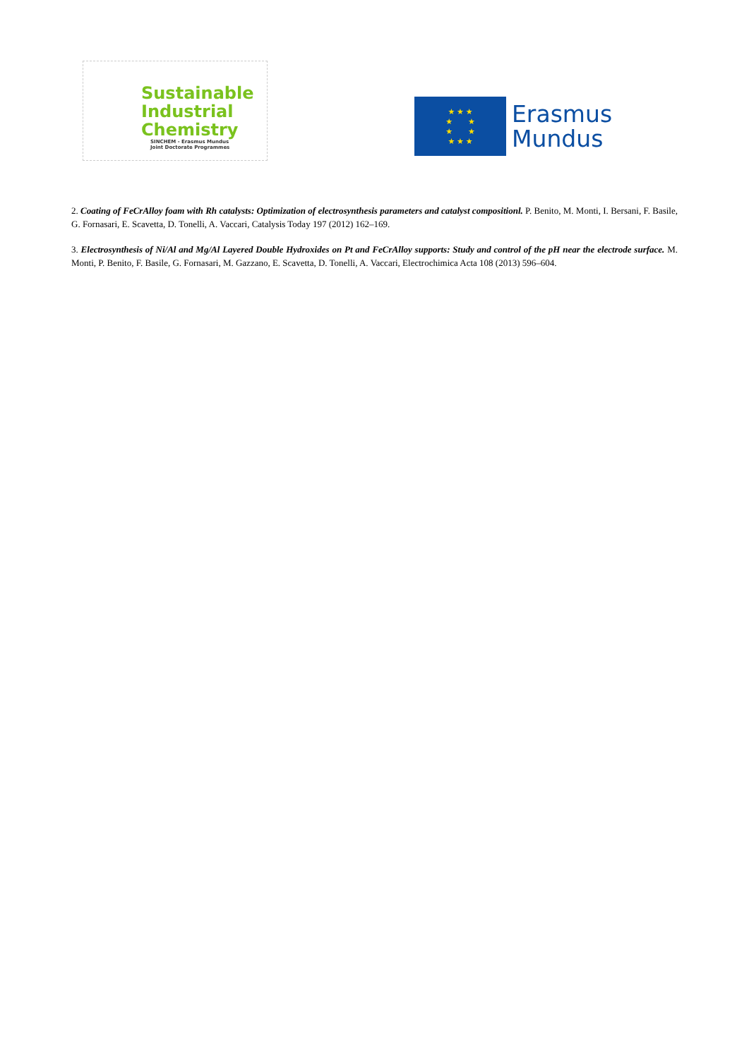Sustainable
Industrial
Chemistry
SINCHEM - Erasmus Mundus
Joint Doctorate Programmes
★ ★ ★
★ ★
★ ★
★ ★ ★
Erasmus
Mundus
2. Coating of FeCrAlloy foam with Rh catalysts: Optimization of electrosynthesis parameters and catalyst compositionl. P. Benito, M. Monti, I. Bersani, F. Basile, G. Fornasari, E. Scavetta, D. Tonelli, A. Vaccari, Catalysis Today 197 (2012) 162–169.
3. Electrosynthesis of Ni/Al and Mg/Al Layered Double Hydroxides on Pt and FeCrAlloy supports: Study and control of the pH near the electrode surface. M. Monti, P. Benito, F. Basile, G. Fornasari, M. Gazzano, E. Scavetta, D. Tonelli, A. Vaccari, Electrochimica Acta 108 (2013) 596–604.